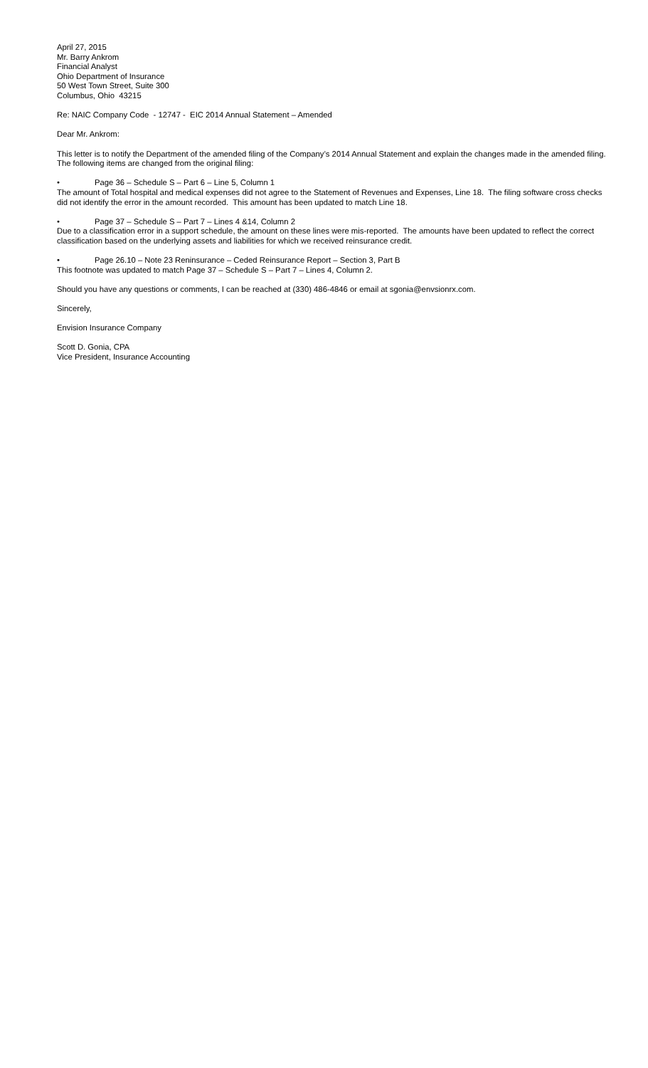April 27, 2015
Mr. Barry Ankrom
Financial Analyst
Ohio Department of Insurance
50 West Town Street, Suite 300
Columbus, Ohio 43215
Re: NAIC Company Code - 12747 - EIC 2014 Annual Statement – Amended
Dear Mr. Ankrom:
This letter is to notify the Department of the amended filing of the Company’s 2014 Annual Statement and explain the changes made in the amended filing. The following items are changed from the original filing:
• Page 36 – Schedule S – Part 6 – Line 5, Column 1
The amount of Total hospital and medical expenses did not agree to the Statement of Revenues and Expenses, Line 18. The filing software cross checks did not identify the error in the amount recorded. This amount has been updated to match Line 18.
• Page 37 – Schedule S – Part 7 – Lines 4 &14, Column 2
Due to a classification error in a support schedule, the amount on these lines were mis-reported. The amounts have been updated to reflect the correct classification based on the underlying assets and liabilities for which we received reinsurance credit.
• Page 26.10 – Note 23 Reninsurance – Ceded Reinsurance Report – Section 3, Part B
This footnote was updated to match Page 37 – Schedule S – Part 7 – Lines 4, Column 2.
Should you have any questions or comments, I can be reached at (330) 486-4846 or email at sgonia@envsionrx.com.
Sincerely,
Envision Insurance Company
Scott D. Gonia, CPA
Vice President, Insurance Accounting